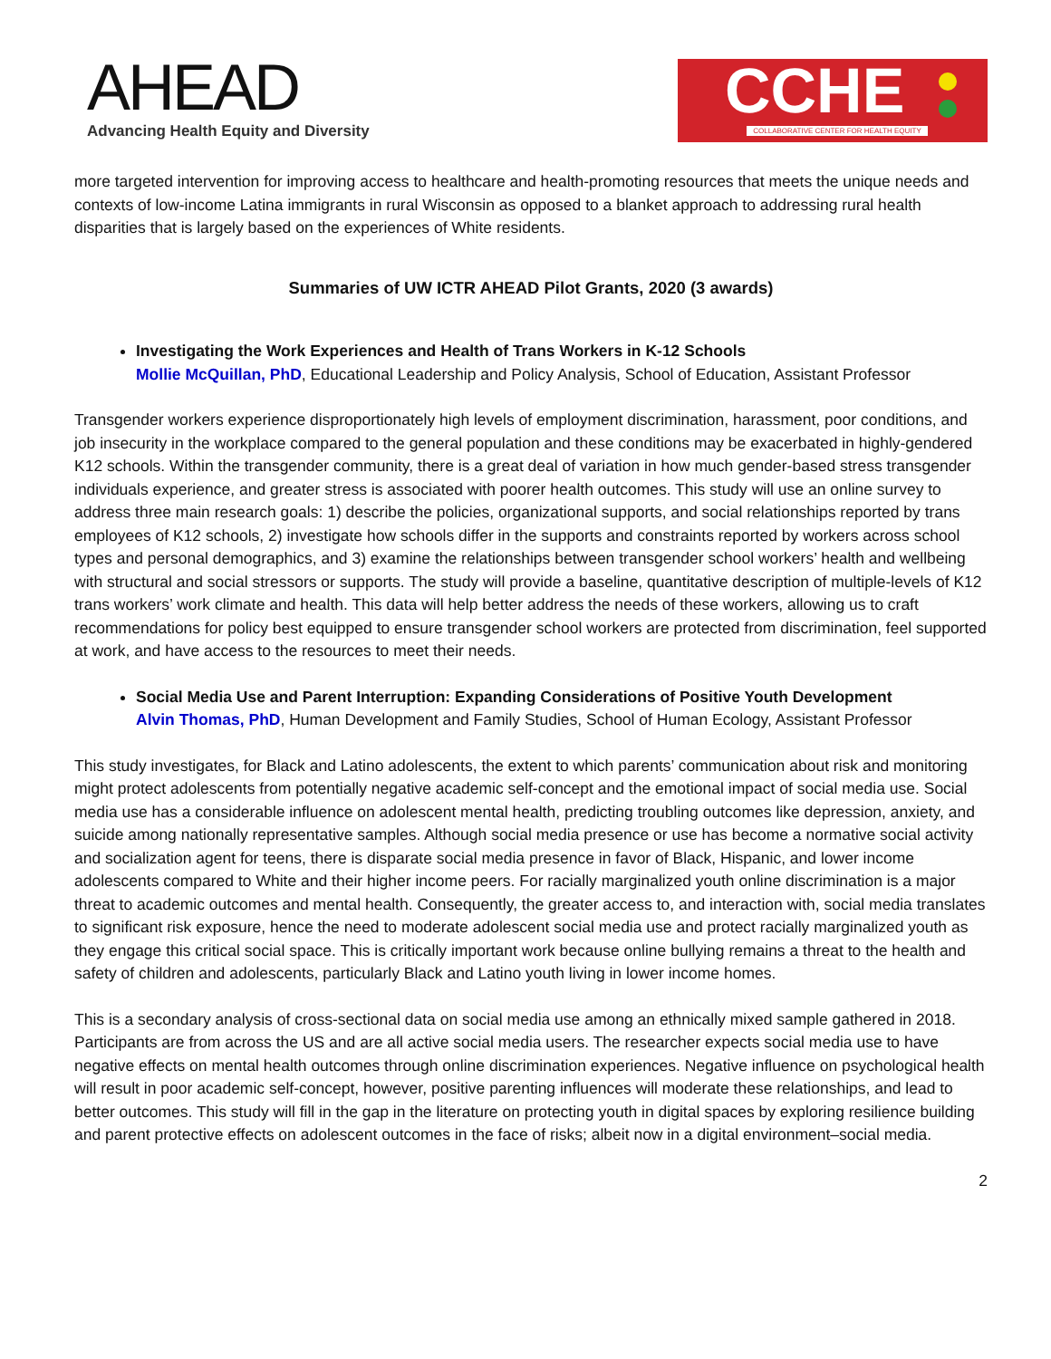AHEAD
Advancing Health Equity and Diversity
CCHE
COLLABORATIVE CENTER FOR HEALTH EQUITY
more targeted intervention for improving access to healthcare and health-promoting resources that meets the unique needs and contexts of low-income Latina immigrants in rural Wisconsin as opposed to a blanket approach to addressing rural health disparities that is largely based on the experiences of White residents.
Summaries of UW ICTR AHEAD Pilot Grants, 2020 (3 awards)
Investigating the Work Experiences and Health of Trans Workers in K-12 Schools
Mollie McQuillan, PhD, Educational Leadership and Policy Analysis, School of Education, Assistant Professor
Transgender workers experience disproportionately high levels of employment discrimination, harassment, poor conditions, and job insecurity in the workplace compared to the general population and these conditions may be exacerbated in highly-gendered K12 schools. Within the transgender community, there is a great deal of variation in how much gender-based stress transgender individuals experience, and greater stress is associated with poorer health outcomes. This study will use an online survey to address three main research goals: 1) describe the policies, organizational supports, and social relationships reported by trans employees of K12 schools, 2) investigate how schools differ in the supports and constraints reported by workers across school types and personal demographics, and 3) examine the relationships between transgender school workers’ health and wellbeing with structural and social stressors or supports. The study will provide a baseline, quantitative description of multiple-levels of K12 trans workers’ work climate and health. This data will help better address the needs of these workers, allowing us to craft recommendations for policy best equipped to ensure transgender school workers are protected from discrimination, feel supported at work, and have access to the resources to meet their needs.
Social Media Use and Parent Interruption: Expanding Considerations of Positive Youth Development
Alvin Thomas, PhD, Human Development and Family Studies, School of Human Ecology, Assistant Professor
This study investigates, for Black and Latino adolescents, the extent to which parents’ communication about risk and monitoring might protect adolescents from potentially negative academic self-concept and the emotional impact of social media use. Social media use has a considerable influence on adolescent mental health, predicting troubling outcomes like depression, anxiety, and suicide among nationally representative samples. Although social media presence or use has become a normative social activity and socialization agent for teens, there is disparate social media presence in favor of Black, Hispanic, and lower income adolescents compared to White and their higher income peers. For racially marginalized youth online discrimination is a major threat to academic outcomes and mental health. Consequently, the greater access to, and interaction with, social media translates to significant risk exposure, hence the need to moderate adolescent social media use and protect racially marginalized youth as they engage this critical social space. This is critically important work because online bullying remains a threat to the health and safety of children and adolescents, particularly Black and Latino youth living in lower income homes.
This is a secondary analysis of cross-sectional data on social media use among an ethnically mixed sample gathered in 2018. Participants are from across the US and are all active social media users. The researcher expects social media use to have negative effects on mental health outcomes through online discrimination experiences. Negative influence on psychological health will result in poor academic self-concept, however, positive parenting influences will moderate these relationships, and lead to better outcomes. This study will fill in the gap in the literature on protecting youth in digital spaces by exploring resilience building and parent protective effects on adolescent outcomes in the face of risks; albeit now in a digital environment–social media.
2